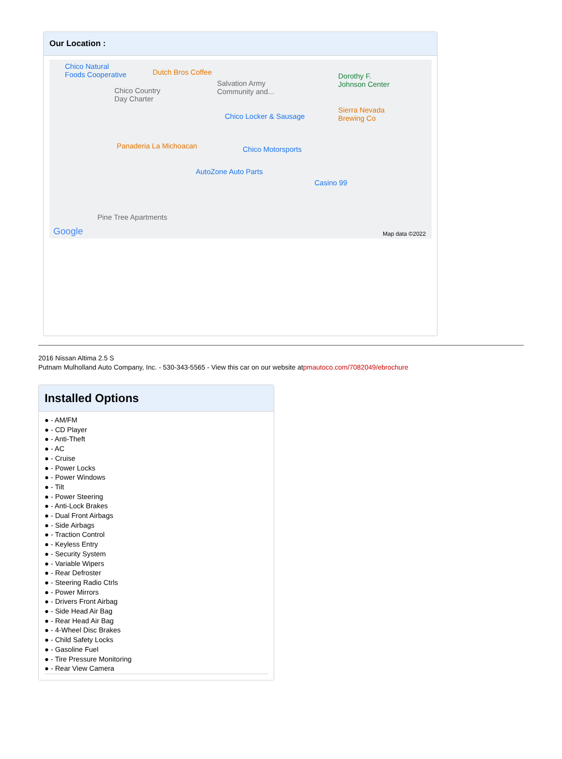Our Location :
Chico Natural
Foods Cooperative Dutch Bros Coffee
Salvation Army
Community and...
Dorothy F.
Johnson Center
Chico Country
Day Charter
Chico Locker & Sausage
Sierra Nevada
Brewing Co
Panaderia La Michoacan Chico Motorsports
AutoZone Auto Parts
Casino 99
Pine Tree Apartments
Google Map data ©2022
2016 Nissan Altima 2.5 S
Putnam Mulholland Auto Company, Inc. - 530-343-5565 - View this car on our website atpmautoco.com/7082049/ebrochure
Installed Options
● - AM/FM
● - CD Player
● - Anti-Theft
● - AC
● - Cruise
● - Power Locks
● - Power Windows
● - Tilt
● - Power Steering
● - Anti-Lock Brakes
● - Dual Front Airbags
● - Side Airbags
● - Traction Control
● - Keyless Entry
● - Security System
● - Variable Wipers
● - Rear Defroster
● - Steering Radio Ctrls
● - Power Mirrors
● - Drivers Front Airbag
● - Side Head Air Bag
● - Rear Head Air Bag
● - 4-Wheel Disc Brakes
● - Child Safety Locks
● - Gasoline Fuel
● - Tire Pressure Monitoring
● - Rear View Camera